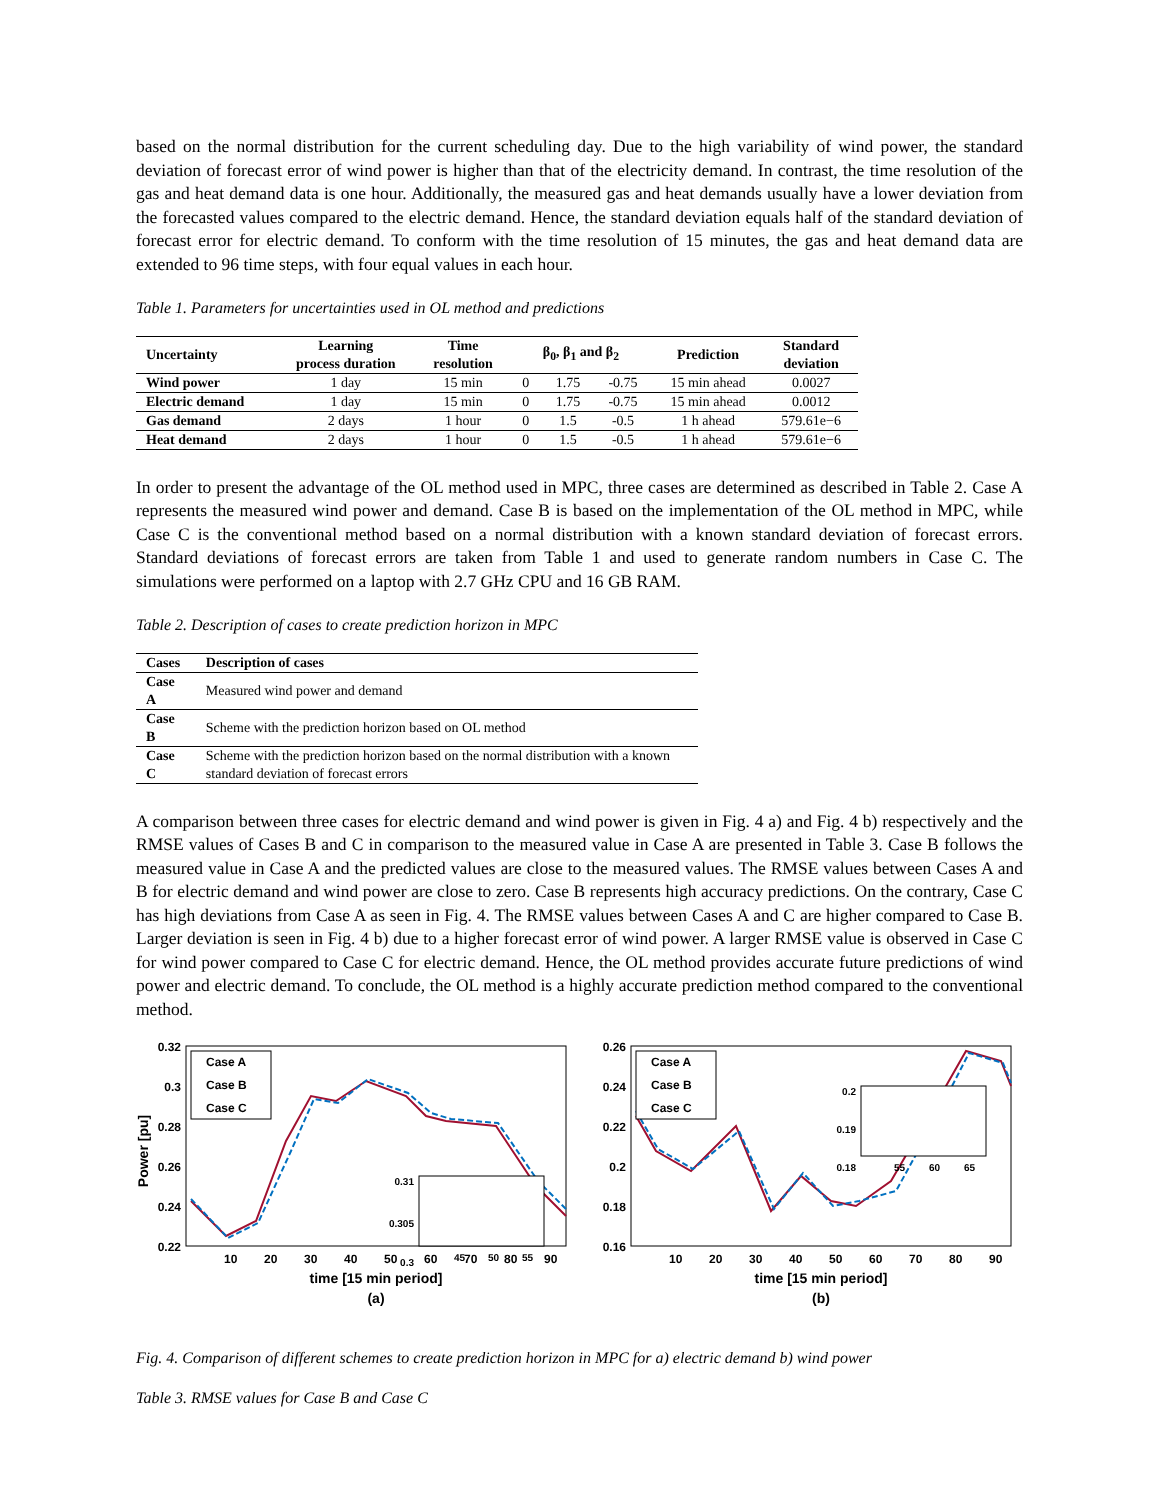based on the normal distribution for the current scheduling day. Due to the high variability of wind power, the standard deviation of forecast error of wind power is higher than that of the electricity demand. In contrast, the time resolution of the gas and heat demand data is one hour. Additionally, the measured gas and heat demands usually have a lower deviation from the forecasted values compared to the electric demand. Hence, the standard deviation equals half of the standard deviation of forecast error for electric demand. To conform with the time resolution of 15 minutes, the gas and heat demand data are extended to 96 time steps, with four equal values in each hour.
Table 1. Parameters for uncertainties used in OL method and predictions
| Uncertainty | Learning process duration | Time resolution | β<sub>0</sub>, β<sub>1</sub> and β<sub>2</sub> | | | Prediction | Standard deviation |
| --- | --- | --- | --- | --- | --- | --- | --- |
| Wind power | 1 day | 15 min | 0 | 1.75 | -0.75 | 15 min ahead | 0.0027 |
| Electric demand | 1 day | 15 min | 0 | 1.75 | -0.75 | 15 min ahead | 0.0012 |
| Gas demand | 2 days | 1 hour | 0 | 1.5 | -0.5 | 1 h ahead | 579.61e−6 |
| Heat demand | 2 days | 1 hour | 0 | 1.5 | -0.5 | 1 h ahead | 579.61e−6 |
In order to present the advantage of the OL method used in MPC, three cases are determined as described in Table 2. Case A represents the measured wind power and demand. Case B is based on the implementation of the OL method in MPC, while Case C is the conventional method based on a normal distribution with a known standard deviation of forecast errors. Standard deviations of forecast errors are taken from Table 1 and used to generate random numbers in Case C. The simulations were performed on a laptop with 2.7 GHz CPU and 16 GB RAM.
Table 2. Description of cases to create prediction horizon in MPC
| Cases | Description of cases |
| --- | --- |
| Case A | Measured wind power and demand |
| Case B | Scheme with the prediction horizon based on OL method |
| Case C | Scheme with the prediction horizon based on the normal distribution with a known standard deviation of forecast errors |
A comparison between three cases for electric demand and wind power is given in Fig. 4 a) and Fig. 4 b) respectively and the RMSE values of Cases B and C in comparison to the measured value in Case A are presented in Table 3. Case B follows the measured value in Case A and the predicted values are close to the measured values. The RMSE values between Cases A and B for electric demand and wind power are close to zero. Case B represents high accuracy predictions. On the contrary, Case C has high deviations from Case A as seen in Fig. 4. The RMSE values between Cases A and C are higher compared to Case B. Larger deviation is seen in Fig. 4 b) due to a higher forecast error of wind power. A larger RMSE value is observed in Case C for wind power compared to Case C for electric demand. Hence, the OL method provides accurate future predictions of wind power and electric demand. To conclude, the OL method is a highly accurate prediction method compared to the conventional method.
0.32
0.3
0.28
0.26
0.24
0.22
10
20
30
40
50
60
70
80
90
time [15 min period]
(a)
Power [pu]
Case A
Case B
Case C
0.31
0.305
0.3
45
50
55
0.26
0.24
0.22
0.2
0.18
0.16
10
20
30
40
50
60
70
80
90
time [15 min period]
(b)
Case A
Case B
Case C
0.2
0.19
0.18
55
60
65
Fig. 4. Comparison of different schemes to create prediction horizon in MPC for a) electric demand b) wind power
Table 3. RMSE values for Case B and Case C